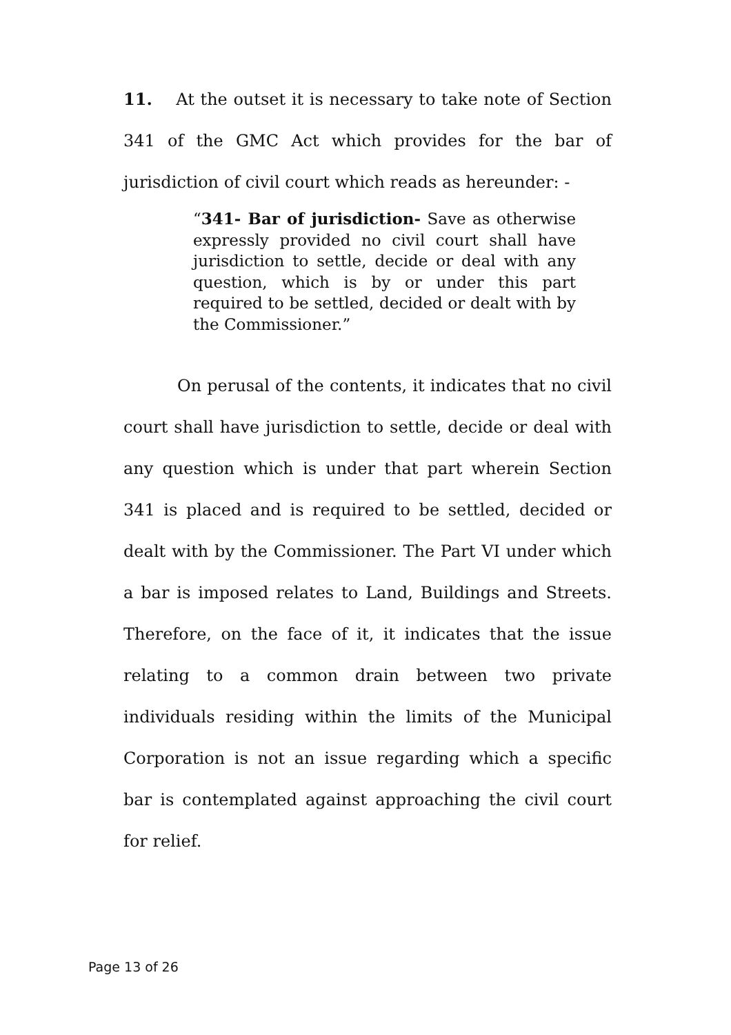11. At the outset it is necessary to take note of Section 341 of the GMC Act which provides for the bar of jurisdiction of civil court which reads as hereunder: -
“341- Bar of jurisdiction- Save as otherwise expressly provided no civil court shall have jurisdiction to settle, decide or deal with any question, which is by or under this part required to be settled, decided or dealt with by the Commissioner.”
On perusal of the contents, it indicates that no civil court shall have jurisdiction to settle, decide or deal with any question which is under that part wherein Section 341 is placed and is required to be settled, decided or dealt with by the Commissioner. The Part VI under which a bar is imposed relates to Land, Buildings and Streets. Therefore, on the face of it, it indicates that the issue relating to a common drain between two private individuals residing within the limits of the Municipal Corporation is not an issue regarding which a specific bar is contemplated against approaching the civil court for relief.
Page 13 of 26